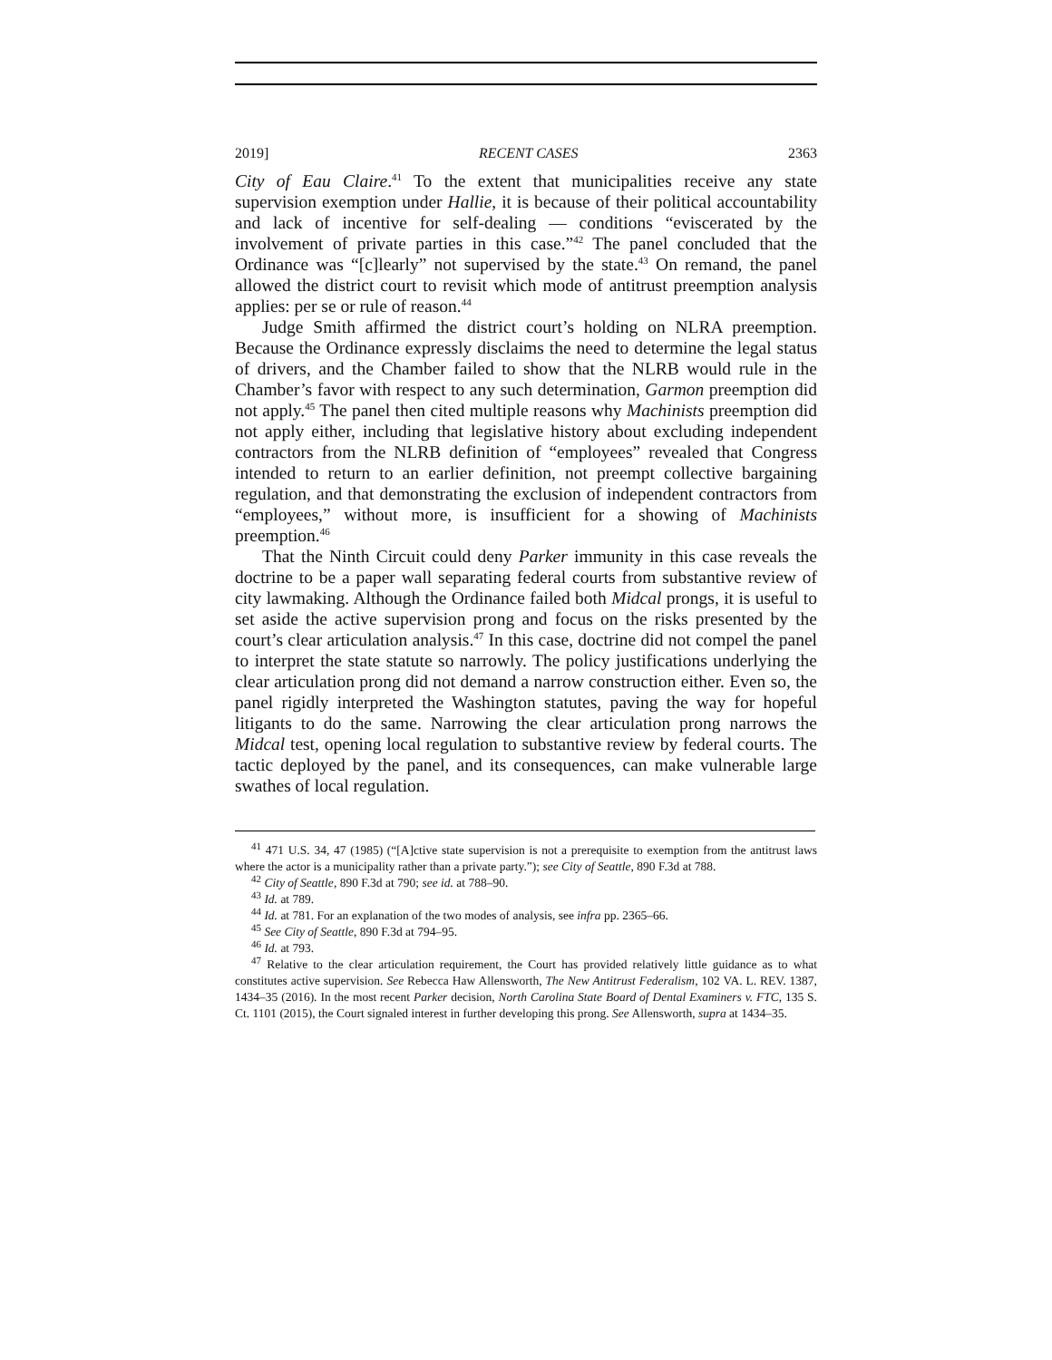2019] RECENT CASES 2363
City of Eau Claire.<sup>41</sup> To the extent that municipalities receive any state supervision exemption under Hallie, it is because of their political accountability and lack of incentive for self-dealing — conditions “eviscerated by the involvement of private parties in this case.”<sup>42</sup> The panel concluded that the Ordinance was “[c]learly” not supervised by the state.<sup>43</sup> On remand, the panel allowed the district court to revisit which mode of antitrust preemption analysis applies: per se or rule of reason.<sup>44</sup>
Judge Smith affirmed the district court’s holding on NLRA preemption. Because the Ordinance expressly disclaims the need to determine the legal status of drivers, and the Chamber failed to show that the NLRB would rule in the Chamber’s favor with respect to any such determination, Garmon preemption did not apply.<sup>45</sup> The panel then cited multiple reasons why Machinists preemption did not apply either, including that legislative history about excluding independent contractors from the NLRB definition of “employees” revealed that Congress intended to return to an earlier definition, not preempt collective bargaining regulation, and that demonstrating the exclusion of independent contractors from “employees,” without more, is insufficient for a showing of Machinists preemption.<sup>46</sup>
That the Ninth Circuit could deny Parker immunity in this case reveals the doctrine to be a paper wall separating federal courts from substantive review of city lawmaking. Although the Ordinance failed both Midcal prongs, it is useful to set aside the active supervision prong and focus on the risks presented by the court’s clear articulation analysis.<sup>47</sup> In this case, doctrine did not compel the panel to interpret the state statute so narrowly. The policy justifications underlying the clear articulation prong did not demand a narrow construction either. Even so, the panel rigidly interpreted the Washington statutes, paving the way for hopeful litigants to do the same. Narrowing the clear articulation prong narrows the Midcal test, opening local regulation to substantive review by federal courts. The tactic deployed by the panel, and its consequences, can make vulnerable large swathes of local regulation.
<sup>41</sup> 471 U.S. 34, 47 (1985) (“[A]ctive state supervision is not a prerequisite to exemption from the antitrust laws where the actor is a municipality rather than a private party.”); see City of Seattle, 890 F.3d at 788.
<sup>42</sup> City of Seattle, 890 F.3d at 790; see id. at 788–90.
<sup>43</sup> Id. at 789.
<sup>44</sup> Id. at 781. For an explanation of the two modes of analysis, see infra pp. 2365–66.
<sup>45</sup> See City of Seattle, 890 F.3d at 794–95.
<sup>46</sup> Id. at 793.
<sup>47</sup> Relative to the clear articulation requirement, the Court has provided relatively little guidance as to what constitutes active supervision. See Rebecca Haw Allensworth, The New Antitrust Federalism, 102 VA. L. REV. 1387, 1434–35 (2016). In the most recent Parker decision, North Carolina State Board of Dental Examiners v. FTC, 135 S. Ct. 1101 (2015), the Court signaled interest in further developing this prong. See Allensworth, supra at 1434–35.